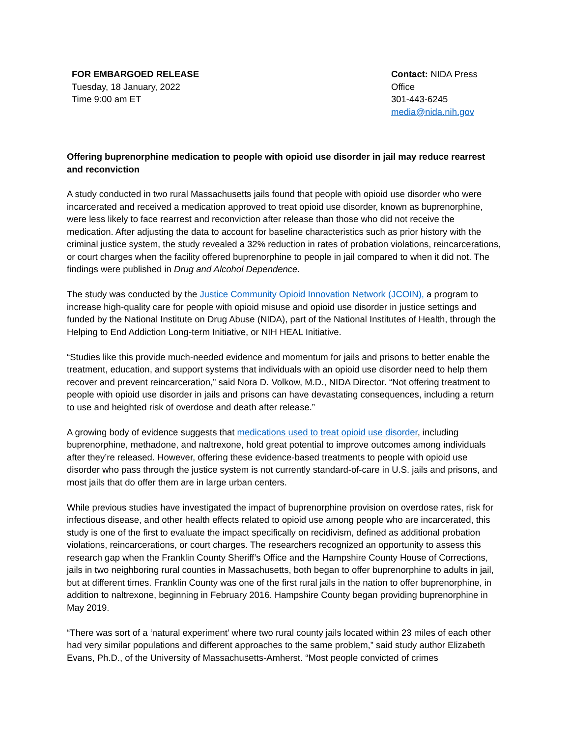FOR EMBARGOED RELEASE
Tuesday, 18 January, 2022
Time 9:00 am ET
Contact: NIDA Press Office
301-443-6245
media@nida.nih.gov
Offering buprenorphine medication to people with opioid use disorder in jail may reduce rearrest and reconviction
A study conducted in two rural Massachusetts jails found that people with opioid use disorder who were incarcerated and received a medication approved to treat opioid use disorder, known as buprenorphine, were less likely to face rearrest and reconviction after release than those who did not receive the medication. After adjusting the data to account for baseline characteristics such as prior history with the criminal justice system, the study revealed a 32% reduction in rates of probation violations, reincarcerations, or court charges when the facility offered buprenorphine to people in jail compared to when it did not. The findings were published in Drug and Alcohol Dependence.
The study was conducted by the Justice Community Opioid Innovation Network (JCOIN), a program to increase high-quality care for people with opioid misuse and opioid use disorder in justice settings and funded by the National Institute on Drug Abuse (NIDA), part of the National Institutes of Health, through the Helping to End Addiction Long-term Initiative, or NIH HEAL Initiative.
“Studies like this provide much-needed evidence and momentum for jails and prisons to better enable the treatment, education, and support systems that individuals with an opioid use disorder need to help them recover and prevent reincarceration,” said Nora D. Volkow, M.D., NIDA Director. “Not offering treatment to people with opioid use disorder in jails and prisons can have devastating consequences, including a return to use and heighted risk of overdose and death after release.”
A growing body of evidence suggests that medications used to treat opioid use disorder, including buprenorphine, methadone, and naltrexone, hold great potential to improve outcomes among individuals after they’re released. However, offering these evidence-based treatments to people with opioid use disorder who pass through the justice system is not currently standard-of-care in U.S. jails and prisons, and most jails that do offer them are in large urban centers.
While previous studies have investigated the impact of buprenorphine provision on overdose rates, risk for infectious disease, and other health effects related to opioid use among people who are incarcerated, this study is one of the first to evaluate the impact specifically on recidivism, defined as additional probation violations, reincarcerations, or court charges. The researchers recognized an opportunity to assess this research gap when the Franklin County Sheriff’s Office and the Hampshire County House of Corrections, jails in two neighboring rural counties in Massachusetts, both began to offer buprenorphine to adults in jail, but at different times. Franklin County was one of the first rural jails in the nation to offer buprenorphine, in addition to naltrexone, beginning in February 2016. Hampshire County began providing buprenorphine in May 2019.
“There was sort of a ‘natural experiment’ where two rural county jails located within 23 miles of each other had very similar populations and different approaches to the same problem,” said study author Elizabeth Evans, Ph.D., of the University of Massachusetts-Amherst. “Most people convicted of crimes